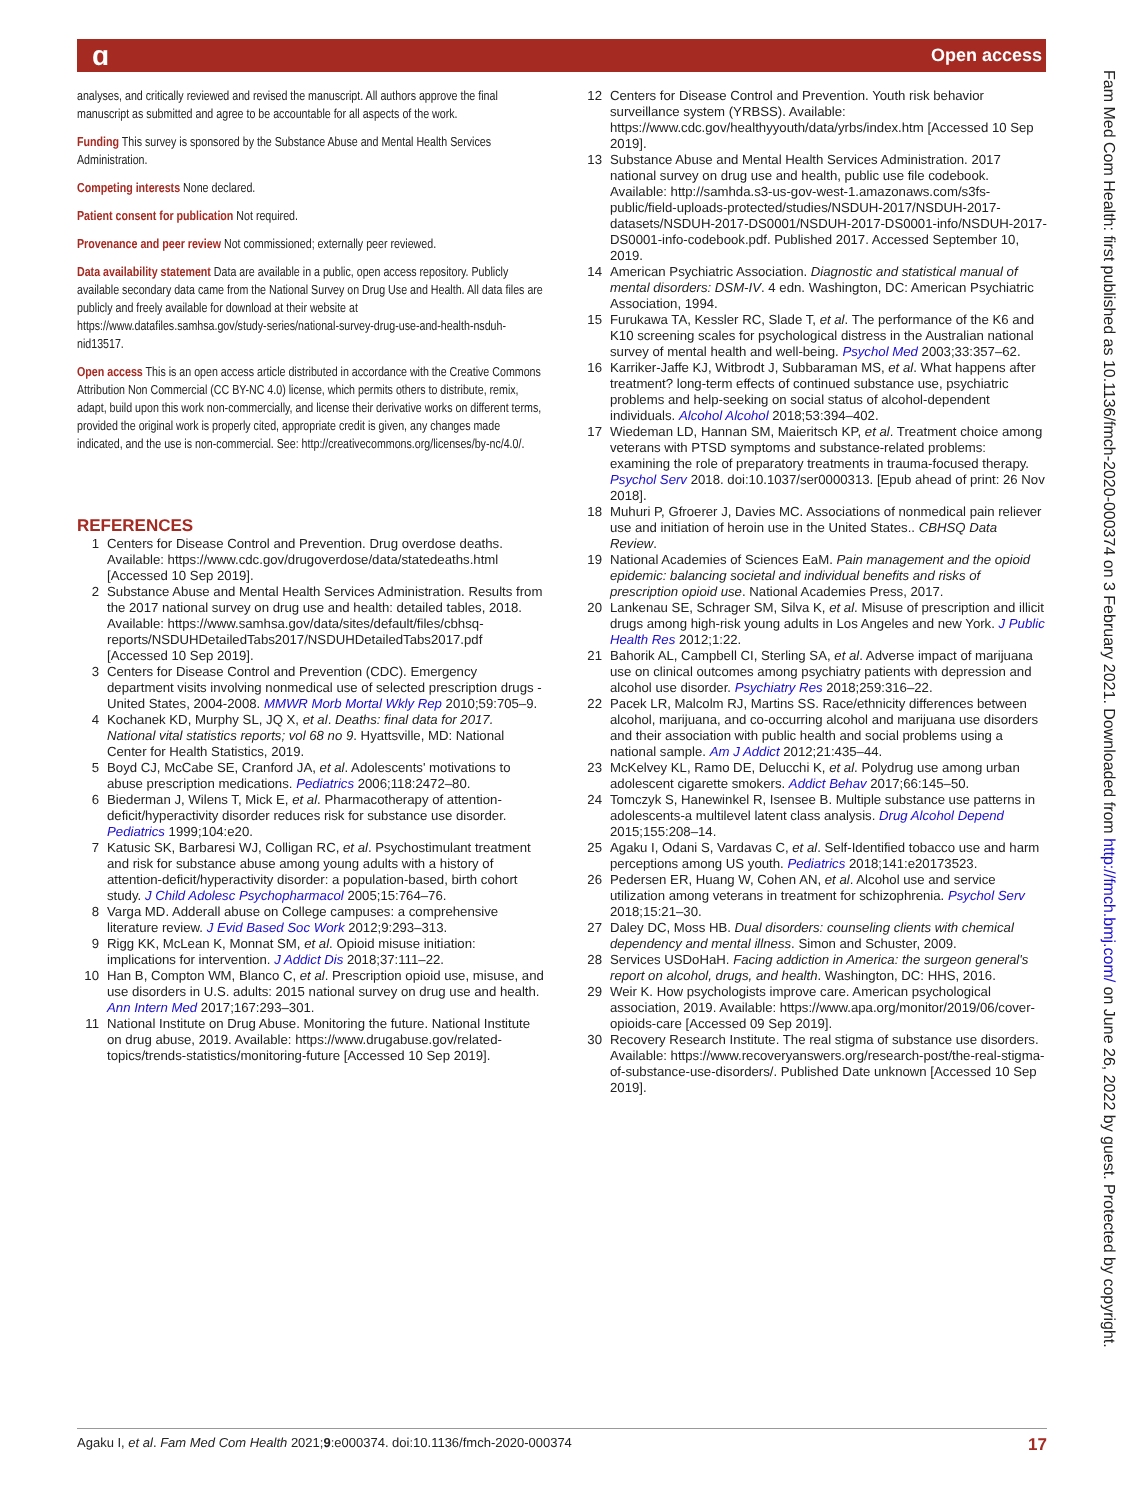ɑ Open access
Fam Med Com Health: first published as 10.1136/fmch-2020-000374 on 3 February 2021. Downloaded from http://fmch.bmj.com/ on June 26, 2022 by guest. Protected by copyright.
analyses, and critically reviewed and revised the manuscript. All authors approve the final manuscript as submitted and agree to be accountable for all aspects of the work.
Funding This survey is sponsored by the Substance Abuse and Mental Health Services Administration.
Competing interests None declared.
Patient consent for publication Not required.
Provenance and peer review Not commissioned; externally peer reviewed.
Data availability statement Data are available in a public, open access repository. Publicly available secondary data came from the National Survey on Drug Use and Health. All data files are publicly and freely available for download at their website at https://www.datafiles.samhsa.gov/study-series/national-survey-drug-use-and-health-nsduh-nid13517.
Open access This is an open access article distributed in accordance with the Creative Commons Attribution Non Commercial (CC BY-NC 4.0) license, which permits others to distribute, remix, adapt, build upon this work non-commercially, and license their derivative works on different terms, provided the original work is properly cited, appropriate credit is given, any changes made indicated, and the use is non-commercial. See: http://creativecommons.org/licenses/by-nc/4.0/.
REFERENCES
1 Centers for Disease Control and Prevention. Drug overdose deaths. Available: https://www.cdc.gov/drugoverdose/data/statedeaths.html [Accessed 10 Sep 2019].
2 Substance Abuse and Mental Health Services Administration. Results from the 2017 national survey on drug use and health: detailed tables, 2018. Available: https://www.samhsa.gov/data/sites/default/files/cbhsq-reports/NSDUHDetailedTabs2017/NSDUHDetailedTabs2017.pdf [Accessed 10 Sep 2019].
3 Centers for Disease Control and Prevention (CDC). Emergency department visits involving nonmedical use of selected prescription drugs - United States, 2004-2008. MMWR Morb Mortal Wkly Rep 2010;59:705–9.
4 Kochanek KD, Murphy SL, JQ X, et al. Deaths: final data for 2017. National vital statistics reports; vol 68 no 9. Hyattsville, MD: National Center for Health Statistics, 2019.
5 Boyd CJ, McCabe SE, Cranford JA, et al. Adolescents' motivations to abuse prescription medications. Pediatrics 2006;118:2472–80.
6 Biederman J, Wilens T, Mick E, et al. Pharmacotherapy of attention-deficit/hyperactivity disorder reduces risk for substance use disorder. Pediatrics 1999;104:e20.
7 Katusic SK, Barbaresi WJ, Colligan RC, et al. Psychostimulant treatment and risk for substance abuse among young adults with a history of attention-deficit/hyperactivity disorder: a population-based, birth cohort study. J Child Adolesc Psychopharmacol 2005;15:764–76.
8 Varga MD. Adderall abuse on College campuses: a comprehensive literature review. J Evid Based Soc Work 2012;9:293–313.
9 Rigg KK, McLean K, Monnat SM, et al. Opioid misuse initiation: implications for intervention. J Addict Dis 2018;37:111–22.
10 Han B, Compton WM, Blanco C, et al. Prescription opioid use, misuse, and use disorders in U.S. adults: 2015 national survey on drug use and health. Ann Intern Med 2017;167:293–301.
11 National Institute on Drug Abuse. Monitoring the future. National Institute on drug abuse, 2019. Available: https://www.drugabuse.gov/related-topics/trends-statistics/monitoring-future [Accessed 10 Sep 2019].
12 Centers for Disease Control and Prevention. Youth risk behavior surveillance system (YRBSS). Available: https://www.cdc.gov/healthyyouth/data/yrbs/index.htm [Accessed 10 Sep 2019].
13 Substance Abuse and Mental Health Services Administration. 2017 national survey on drug use and health, public use file codebook. Available: http://samhda.s3-us-gov-west-1.amazonaws.com/s3fs-public/field-uploads-protected/studies/NSDUH-2017/NSDUH-2017-datasets/NSDUH-2017-DS0001/NSDUH-2017-DS0001-info/NSDUH-2017-DS0001-info-codebook.pdf. Published 2017. Accessed September 10, 2019.
14 American Psychiatric Association. Diagnostic and statistical manual of mental disorders: DSM-IV. 4 edn. Washington, DC: American Psychiatric Association, 1994.
15 Furukawa TA, Kessler RC, Slade T, et al. The performance of the K6 and K10 screening scales for psychological distress in the Australian national survey of mental health and well-being. Psychol Med 2003;33:357–62.
16 Karriker-Jaffe KJ, Witbrodt J, Subbaraman MS, et al. What happens after treatment? long-term effects of continued substance use, psychiatric problems and help-seeking on social status of alcohol-dependent individuals. Alcohol Alcohol 2018;53:394–402.
17 Wiedeman LD, Hannan SM, Maieritsch KP, et al. Treatment choice among veterans with PTSD symptoms and substance-related problems: examining the role of preparatory treatments in trauma-focused therapy. Psychol Serv 2018. doi:10.1037/ser0000313. [Epub ahead of print: 26 Nov 2018].
18 Muhuri P, Gfroerer J, Davies MC. Associations of nonmedical pain reliever use and initiation of heroin use in the United States.. CBHSQ Data Review.
19 National Academies of Sciences EaM. Pain management and the opioid epidemic: balancing societal and individual benefits and risks of prescription opioid use. National Academies Press, 2017.
20 Lankenau SE, Schrager SM, Silva K, et al. Misuse of prescription and illicit drugs among high-risk young adults in Los Angeles and new York. J Public Health Res 2012;1:22.
21 Bahorik AL, Campbell CI, Sterling SA, et al. Adverse impact of marijuana use on clinical outcomes among psychiatry patients with depression and alcohol use disorder. Psychiatry Res 2018;259:316–22.
22 Pacek LR, Malcolm RJ, Martins SS. Race/ethnicity differences between alcohol, marijuana, and co-occurring alcohol and marijuana use disorders and their association with public health and social problems using a national sample. Am J Addict 2012;21:435–44.
23 McKelvey KL, Ramo DE, Delucchi K, et al. Polydrug use among urban adolescent cigarette smokers. Addict Behav 2017;66:145–50.
24 Tomczyk S, Hanewinkel R, Isensee B. Multiple substance use patterns in adolescents-a multilevel latent class analysis. Drug Alcohol Depend 2015;155:208–14.
25 Agaku I, Odani S, Vardavas C, et al. Self-Identified tobacco use and harm perceptions among US youth. Pediatrics 2018;141:e20173523.
26 Pedersen ER, Huang W, Cohen AN, et al. Alcohol use and service utilization among veterans in treatment for schizophrenia. Psychol Serv 2018;15:21–30.
27 Daley DC, Moss HB. Dual disorders: counseling clients with chemical dependency and mental illness. Simon and Schuster, 2009.
28 Services USDoHaH. Facing addiction in America: the surgeon general's report on alcohol, drugs, and health. Washington, DC: HHS, 2016.
29 Weir K. How psychologists improve care. American psychological association, 2019. Available: https://www.apa.org/monitor/2019/06/cover-opioids-care [Accessed 09 Sep 2019].
30 Recovery Research Institute. The real stigma of substance use disorders. Available: https://www.recoveryanswers.org/research-post/the-real-stigma-of-substance-use-disorders/. Published Date unknown [Accessed 10 Sep 2019].
Agaku I, et al. Fam Med Com Health 2021;9:e000374. doi:10.1136/fmch-2020-000374 17